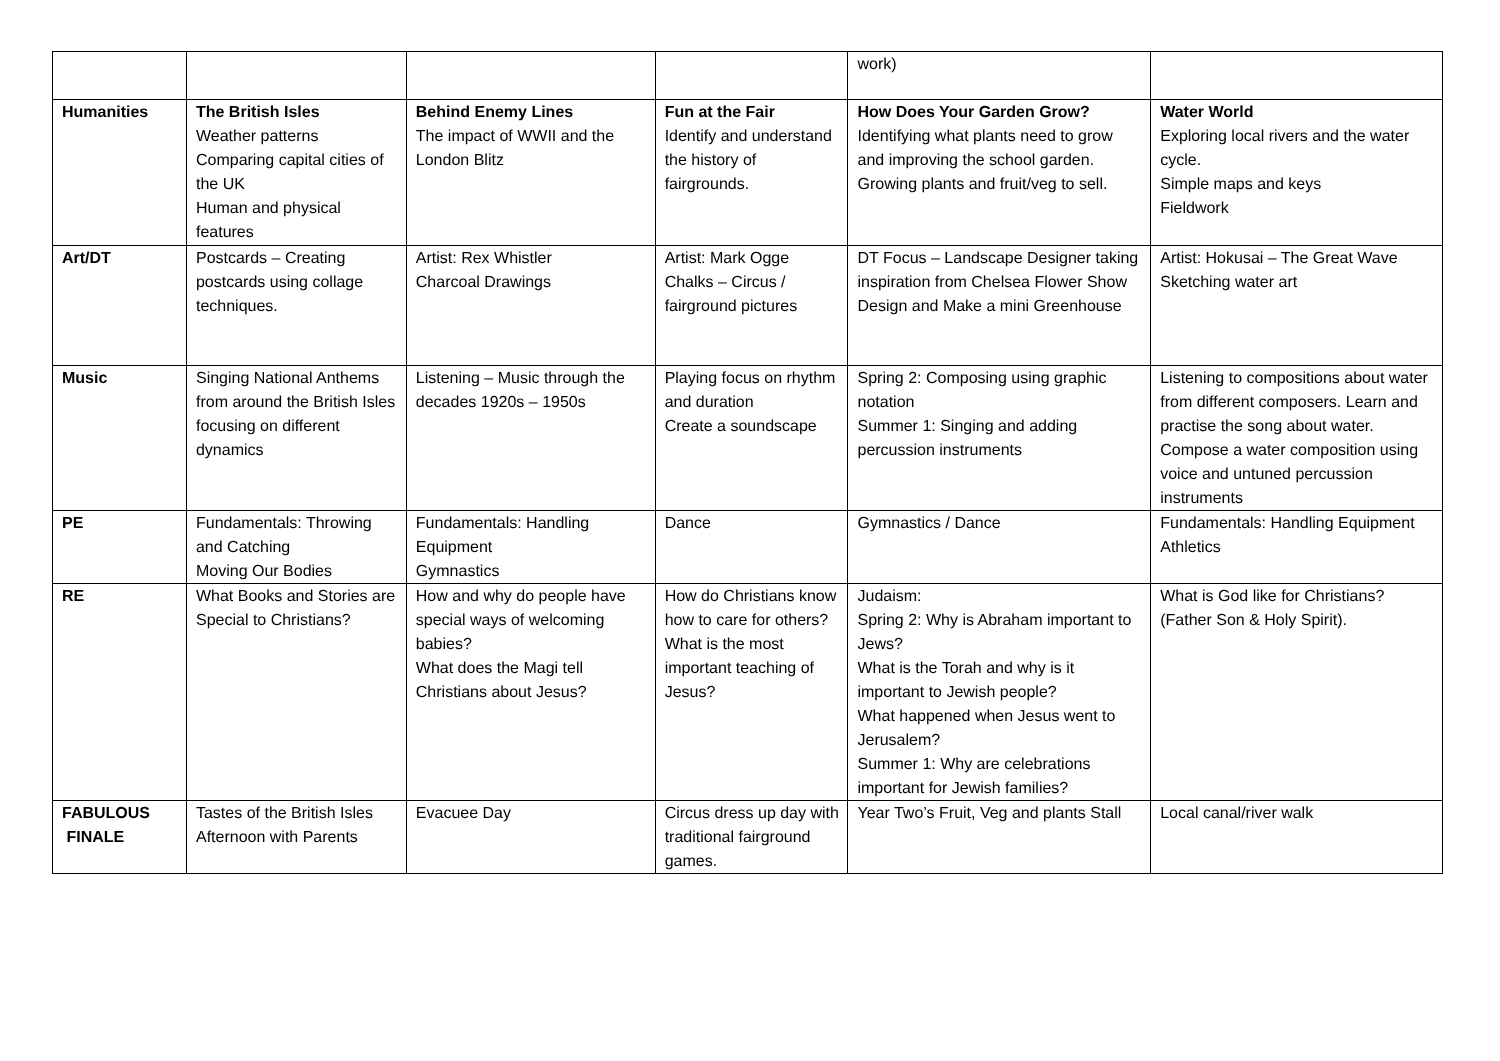| | | | | work) | |
| Humanities | The British Isles Weather patterns Comparing capital cities of the UK Human and physical features | Behind Enemy Lines The impact of WWII and the London Blitz | Fun at the Fair Identify and understand the history of fairgrounds. | How Does Your Garden Grow? Identifying what plants need to grow and improving the school garden. Growing plants and fruit/veg to sell. | Water World Exploring local rivers and the water cycle. Simple maps and keys Fieldwork |
| Art/DT | Postcards – Creating postcards using collage techniques. | Artist: Rex Whistler Charcoal Drawings | Artist: Mark Ogge Chalks – Circus / fairground pictures | DT Focus – Landscape Designer taking inspiration from Chelsea Flower Show Design and Make a mini Greenhouse | Artist: Hokusai – The Great Wave Sketching water art |
| Music | Singing National Anthems from around the British Isles focusing on different dynamics | Listening – Music through the decades 1920s – 1950s | Playing focus on rhythm and duration Create a soundscape | Spring 2: Composing using graphic notation Summer 1: Singing and adding percussion instruments | Listening to compositions about water from different composers. Learn and practise the song about water. Compose a water composition using voice and untuned percussion instruments |
| PE | Fundamentals: Throwing and Catching Moving Our Bodies | Fundamentals: Handling Equipment Gymnastics | Dance | Gymnastics / Dance | Fundamentals: Handling Equipment Athletics |
| RE | What Books and Stories are Special to Christians? | How and why do people have special ways of welcoming babies? What does the Magi tell Christians about Jesus? | How do Christians know how to care for others? What is the most important teaching of Jesus? | Judaism: Spring 2: Why is Abraham important to Jews? What is the Torah and why is it important to Jewish people? What happened when Jesus went to Jerusalem? Summer 1: Why are celebrations important for Jewish families? | What is God like for Christians? (Father Son & Holy Spirit). |
| FABULOUS FINALE | Tastes of the British Isles Afternoon with Parents | Evacuee Day | Circus dress up day with traditional fairground games. | Year Two’s Fruit, Veg and plants Stall | Local canal/river walk |